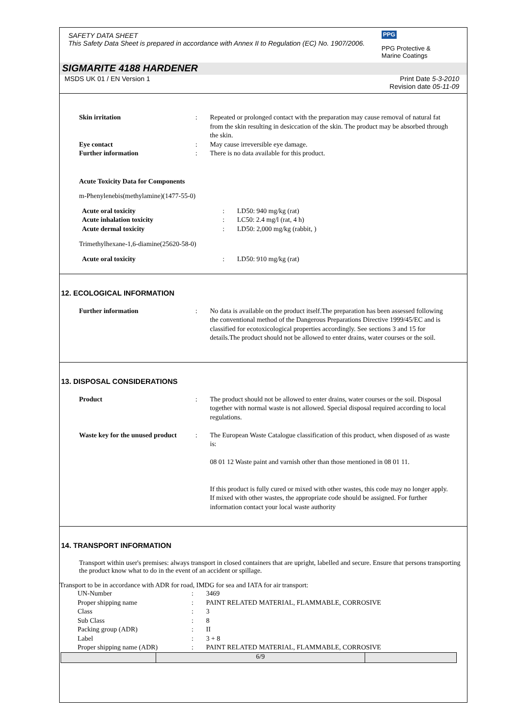SAFETY DATA SHEET
This Safety Data Sheet is prepared in accordance with Annex II to Regulation (EC) No. 1907/2006.
PPG
PPG Protective &
Marine Coatings
SIGMARITE 4188 HARDENER
MSDS UK 01 / EN Version 1 Print Date 5-3-2010
Revision date 05-11-09
| Skin irritation | : | Repeated or prolonged contact with the preparation may cause removal of natural fat from the skin resulting in desiccation of the skin. The product may be absorbed through the skin. |
| Eye contact | : | May cause irreversible eye damage. |
| Further information | : | There is no data available for this product. |
Acute Toxicity Data for Components
m-Phenylenebis(methylamine)(1477-55-0)
| Acute oral toxicity | : | LD50: 940 mg/kg (rat) |
| Acute inhalation toxicity | : | LC50: 2.4 mg/l (rat, 4 h) |
| Acute dermal toxicity | : | LD50: 2,000 mg/kg (rabbit, ) |
Trimethylhexane-1,6-diamine(25620-58-0)
| Acute oral toxicity | : | LD50: 910 mg/kg (rat) |
12. ECOLOGICAL INFORMATION
| Further information | : | No data is available on the product itself.The preparation has been assessed following the conventional method of the Dangerous Preparations Directive 1999/45/EC and is classified for ecotoxicological properties accordingly. See sections 3 and 15 for details.The product should not be allowed to enter drains, water courses or the soil. |
13. DISPOSAL CONSIDERATIONS
| Product | : | The product should not be allowed to enter drains, water courses or the soil. Disposal together with normal waste is not allowed. Special disposal required according to local regulations. |
| Waste key for the unused product | : | The European Waste Catalogue classification of this product, when disposed of as waste is: 08 01 12 Waste paint and varnish other than those mentioned in 08 01 11. If this product is fully cured or mixed with other wastes, this code may no longer apply. If mixed with other wastes, the appropriate code should be assigned. For further information contact your local waste authority |
14. TRANSPORT INFORMATION
Transport within user's premises: always transport in closed containers that are upright, labelled and secure. Ensure that persons transporting the product know what to do in the event of an accident or spillage.
Transport to be in accordance with ADR for road, IMDG for sea and IATA for air transport:
| UN-Number | : | 3469 |
| Proper shipping name | : | PAINT RELATED MATERIAL, FLAMMABLE, CORROSIVE |
| Class | : | 3 |
| Sub Class | : | 8 |
| Packing group (ADR) | : | II |
| Label | : | 3 + 8 |
| Proper shipping name (ADR) | : | PAINT RELATED MATERIAL, FLAMMABLE, CORROSIVE |
6/9